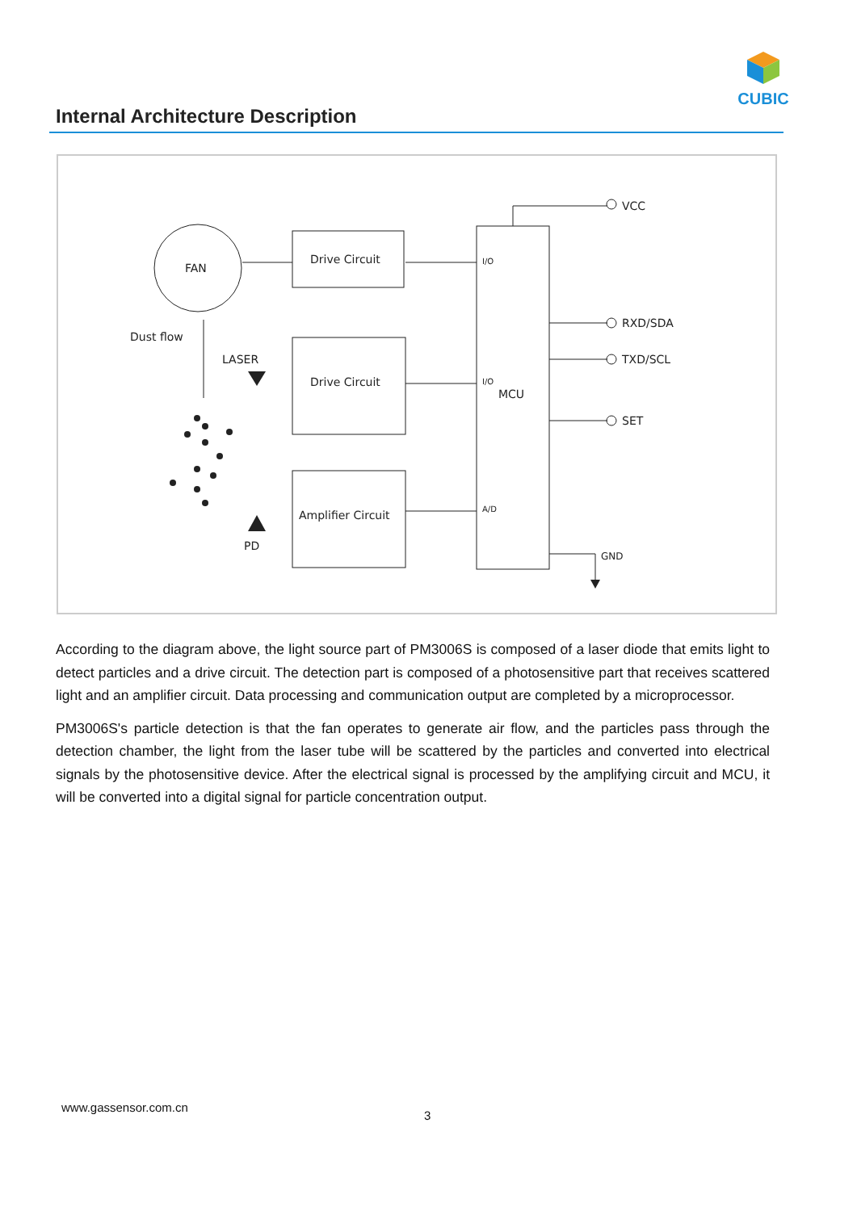CUBIC
Internal Architecture Description
FAN
Drive Circuit
Drive Circuit
Amplifier Circuit
Dust flow
LASER
PD
I/O
I/O
MCU
A/D
VCC
RXD/SDA
TXD/SCL
SET
GND
According to the diagram above, the light source part of PM3006S is composed of a laser diode that emits light to detect particles and a drive circuit. The detection part is composed of a photosensitive part that receives scattered light and an amplifier circuit. Data processing and communication output are completed by a microprocessor.
PM3006S's particle detection is that the fan operates to generate air flow, and the particles pass through the detection chamber, the light from the laser tube will be scattered by the particles and converted into electrical signals by the photosensitive device. After the electrical signal is processed by the amplifying circuit and MCU, it will be converted into a digital signal for particle concentration output.
www.gassensor.com.cn
3